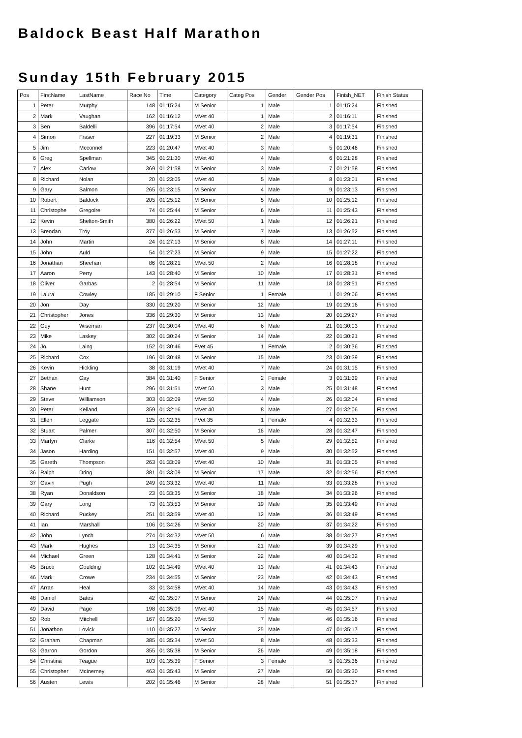Baldock Beast Half Marathon
Sunday 15th February 2015
| Pos | FirstName | LastName | Race No | Time | Category | Categ Pos | Gender | Gender Pos | Finish_NET | Finish Status |
| --- | --- | --- | --- | --- | --- | --- | --- | --- | --- | --- |
| 1 | Peter | Murphy | 148 | 01:15:24 | M Senior | 1 | Male | 1 | 01:15:24 | Finished |
| 2 | Mark | Vaughan | 162 | 01:16:12 | MVet 40 | 1 | Male | 2 | 01:16:11 | Finished |
| 3 | Ben | Baldelli | 396 | 01:17:54 | MVet 40 | 2 | Male | 3 | 01:17:54 | Finished |
| 4 | Simon | Fraser | 227 | 01:19:33 | M Senior | 2 | Male | 4 | 01:19:31 | Finished |
| 5 | Jim | Mcconnel | 223 | 01:20:47 | MVet 40 | 3 | Male | 5 | 01:20:46 | Finished |
| 6 | Greg | Spellman | 345 | 01:21:30 | MVet 40 | 4 | Male | 6 | 01:21:28 | Finished |
| 7 | Alex | Carlow | 369 | 01:21:58 | M Senior | 3 | Male | 7 | 01:21:58 | Finished |
| 8 | Richard | Nolan | 20 | 01:23:05 | MVet 40 | 5 | Male | 8 | 01:23:01 | Finished |
| 9 | Gary | Salmon | 265 | 01:23:15 | M Senior | 4 | Male | 9 | 01:23:13 | Finished |
| 10 | Robert | Baldock | 205 | 01:25:12 | M Senior | 5 | Male | 10 | 01:25:12 | Finished |
| 11 | Christophe | Gregoire | 74 | 01:25:44 | M Senior | 6 | Male | 11 | 01:25:43 | Finished |
| 12 | Kevin | Shelton-Smith | 380 | 01:26:22 | MVet 50 | 1 | Male | 12 | 01:26:21 | Finished |
| 13 | Brendan | Troy | 377 | 01:26:53 | M Senior | 7 | Male | 13 | 01:26:52 | Finished |
| 14 | John | Martin | 24 | 01:27:13 | M Senior | 8 | Male | 14 | 01:27:11 | Finished |
| 15 | John | Auld | 54 | 01:27:23 | M Senior | 9 | Male | 15 | 01:27:22 | Finished |
| 16 | Jonathan | Sheehan | 86 | 01:28:21 | MVet 50 | 2 | Male | 16 | 01:28:18 | Finished |
| 17 | Aaron | Perry | 143 | 01:28:40 | M Senior | 10 | Male | 17 | 01:28:31 | Finished |
| 18 | Oliver | Garbas | 2 | 01:28:54 | M Senior | 11 | Male | 18 | 01:28:51 | Finished |
| 19 | Laura | Cowley | 185 | 01:29:10 | F Senior | 1 | Female | 1 | 01:29:06 | Finished |
| 20 | Jon | Day | 330 | 01:29:20 | M Senior | 12 | Male | 19 | 01:29:16 | Finished |
| 21 | Christopher | Jones | 336 | 01:29:30 | M Senior | 13 | Male | 20 | 01:29:27 | Finished |
| 22 | Guy | Wiseman | 237 | 01:30:04 | MVet 40 | 6 | Male | 21 | 01:30:03 | Finished |
| 23 | Mike | Laskey | 302 | 01:30:24 | M Senior | 14 | Male | 22 | 01:30:21 | Finished |
| 24 | Jo | Laing | 152 | 01:30:46 | FVet 45 | 1 | Female | 2 | 01:30:36 | Finished |
| 25 | Richard | Cox | 196 | 01:30:48 | M Senior | 15 | Male | 23 | 01:30:39 | Finished |
| 26 | Kevin | Hickling | 38 | 01:31:19 | MVet 40 | 7 | Male | 24 | 01:31:15 | Finished |
| 27 | Bethan | Gay | 384 | 01:31:40 | F Senior | 2 | Female | 3 | 01:31:39 | Finished |
| 28 | Shane | Hunt | 296 | 01:31:51 | MVet 50 | 3 | Male | 25 | 01:31:48 | Finished |
| 29 | Steve | Williamson | 303 | 01:32:09 | MVet 50 | 4 | Male | 26 | 01:32:04 | Finished |
| 30 | Peter | Kelland | 359 | 01:32:16 | MVet 40 | 8 | Male | 27 | 01:32:06 | Finished |
| 31 | Ellen | Leggate | 125 | 01:32:35 | FVet 35 | 1 | Female | 4 | 01:32:33 | Finished |
| 32 | Stuart | Palmer | 307 | 01:32:50 | M Senior | 16 | Male | 28 | 01:32:47 | Finished |
| 33 | Martyn | Clarke | 116 | 01:32:54 | MVet 50 | 5 | Male | 29 | 01:32:52 | Finished |
| 34 | Jason | Harding | 151 | 01:32:57 | MVet 40 | 9 | Male | 30 | 01:32:52 | Finished |
| 35 | Gareth | Thompson | 263 | 01:33:09 | MVet 40 | 10 | Male | 31 | 01:33:05 | Finished |
| 36 | Ralph | Dring | 381 | 01:33:09 | M Senior | 17 | Male | 32 | 01:32:56 | Finished |
| 37 | Gavin | Pugh | 249 | 01:33:32 | MVet 40 | 11 | Male | 33 | 01:33:28 | Finished |
| 38 | Ryan | Donaldson | 23 | 01:33:35 | M Senior | 18 | Male | 34 | 01:33:26 | Finished |
| 39 | Gary | Long | 73 | 01:33:53 | M Senior | 19 | Male | 35 | 01:33:49 | Finished |
| 40 | Richard | Puckey | 251 | 01:33:59 | MVet 40 | 12 | Male | 36 | 01:33:49 | Finished |
| 41 | Ian | Marshall | 106 | 01:34:26 | M Senior | 20 | Male | 37 | 01:34:22 | Finished |
| 42 | John | Lynch | 274 | 01:34:32 | MVet 50 | 6 | Male | 38 | 01:34:27 | Finished |
| 43 | Mark | Hughes | 13 | 01:34:35 | M Senior | 21 | Male | 39 | 01:34:29 | Finished |
| 44 | Michael | Green | 128 | 01:34:41 | M Senior | 22 | Male | 40 | 01:34:32 | Finished |
| 45 | Bruce | Goulding | 102 | 01:34:49 | MVet 40 | 13 | Male | 41 | 01:34:43 | Finished |
| 46 | Mark | Crowe | 234 | 01:34:55 | M Senior | 23 | Male | 42 | 01:34:43 | Finished |
| 47 | Arran | Heal | 33 | 01:34:58 | MVet 40 | 14 | Male | 43 | 01:34:43 | Finished |
| 48 | Daniel | Bates | 42 | 01:35:07 | M Senior | 24 | Male | 44 | 01:35:07 | Finished |
| 49 | David | Page | 198 | 01:35:09 | MVet 40 | 15 | Male | 45 | 01:34:57 | Finished |
| 50 | Rob | Mitchell | 167 | 01:35:20 | MVet 50 | 7 | Male | 46 | 01:35:16 | Finished |
| 51 | Jonathon | Lovick | 110 | 01:35:27 | M Senior | 25 | Male | 47 | 01:35:17 | Finished |
| 52 | Graham | Chapman | 385 | 01:35:34 | MVet 50 | 8 | Male | 48 | 01:35:33 | Finished |
| 53 | Garron | Gordon | 355 | 01:35:38 | M Senior | 26 | Male | 49 | 01:35:18 | Finished |
| 54 | Christina | Teague | 103 | 01:35:39 | F Senior | 3 | Female | 5 | 01:35:36 | Finished |
| 55 | Christopher | McInerney | 463 | 01:35:43 | M Senior | 27 | Male | 50 | 01:35:30 | Finished |
| 56 | Austen | Lewis | 202 | 01:35:46 | M Senior | 28 | Male | 51 | 01:35:37 | Finished |